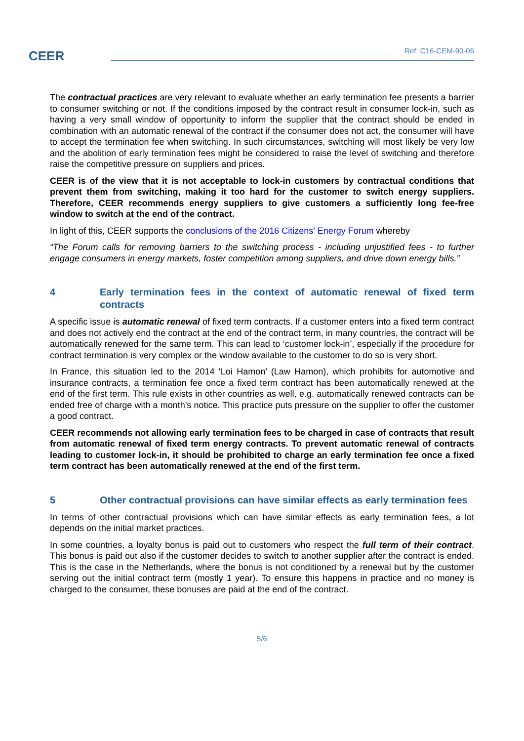CEER Ref: C16-CEM-90-06
The contractual practices are very relevant to evaluate whether an early termination fee presents a barrier to consumer switching or not. If the conditions imposed by the contract result in consumer lock-in, such as having a very small window of opportunity to inform the supplier that the contract should be ended in combination with an automatic renewal of the contract if the consumer does not act, the consumer will have to accept the termination fee when switching. In such circumstances, switching will most likely be very low and the abolition of early termination fees might be considered to raise the level of switching and therefore raise the competitive pressure on suppliers and prices.
CEER is of the view that it is not acceptable to lock-in customers by contractual conditions that prevent them from switching, making it too hard for the customer to switch energy suppliers. Therefore, CEER recommends energy suppliers to give customers a sufficiently long fee-free window to switch at the end of the contract.
In light of this, CEER supports the conclusions of the 2016 Citizens’ Energy Forum whereby
“The Forum calls for removing barriers to the switching process - including unjustified fees - to further engage consumers in energy markets, foster competition among suppliers, and drive down energy bills.”
4 Early termination fees in the context of automatic renewal of fixed term contracts
A specific issue is automatic renewal of fixed term contracts. If a customer enters into a fixed term contract and does not actively end the contract at the end of the contract term, in many countries, the contract will be automatically renewed for the same term. This can lead to ‘customer lock-in’, especially if the procedure for contract termination is very complex or the window available to the customer to do so is very short.
In France, this situation led to the 2014 ‘Loi Hamon’ (Law Hamon), which prohibits for automotive and insurance contracts, a termination fee once a fixed term contract has been automatically renewed at the end of the first term. This rule exists in other countries as well, e.g. automatically renewed contracts can be ended free of charge with a month’s notice. This practice puts pressure on the supplier to offer the customer a good contract.
CEER recommends not allowing early termination fees to be charged in case of contracts that result from automatic renewal of fixed term energy contracts. To prevent automatic renewal of contracts leading to customer lock-in, it should be prohibited to charge an early termination fee once a fixed term contract has been automatically renewed at the end of the first term.
5 Other contractual provisions can have similar effects as early termination fees
In terms of other contractual provisions which can have similar effects as early termination fees, a lot depends on the initial market practices.
In some countries, a loyalty bonus is paid out to customers who respect the full term of their contract. This bonus is paid out also if the customer decides to switch to another supplier after the contract is ended. This is the case in the Netherlands, where the bonus is not conditioned by a renewal but by the customer serving out the initial contract term (mostly 1 year). To ensure this happens in practice and no money is charged to the consumer, these bonuses are paid at the end of the contract.
5/6